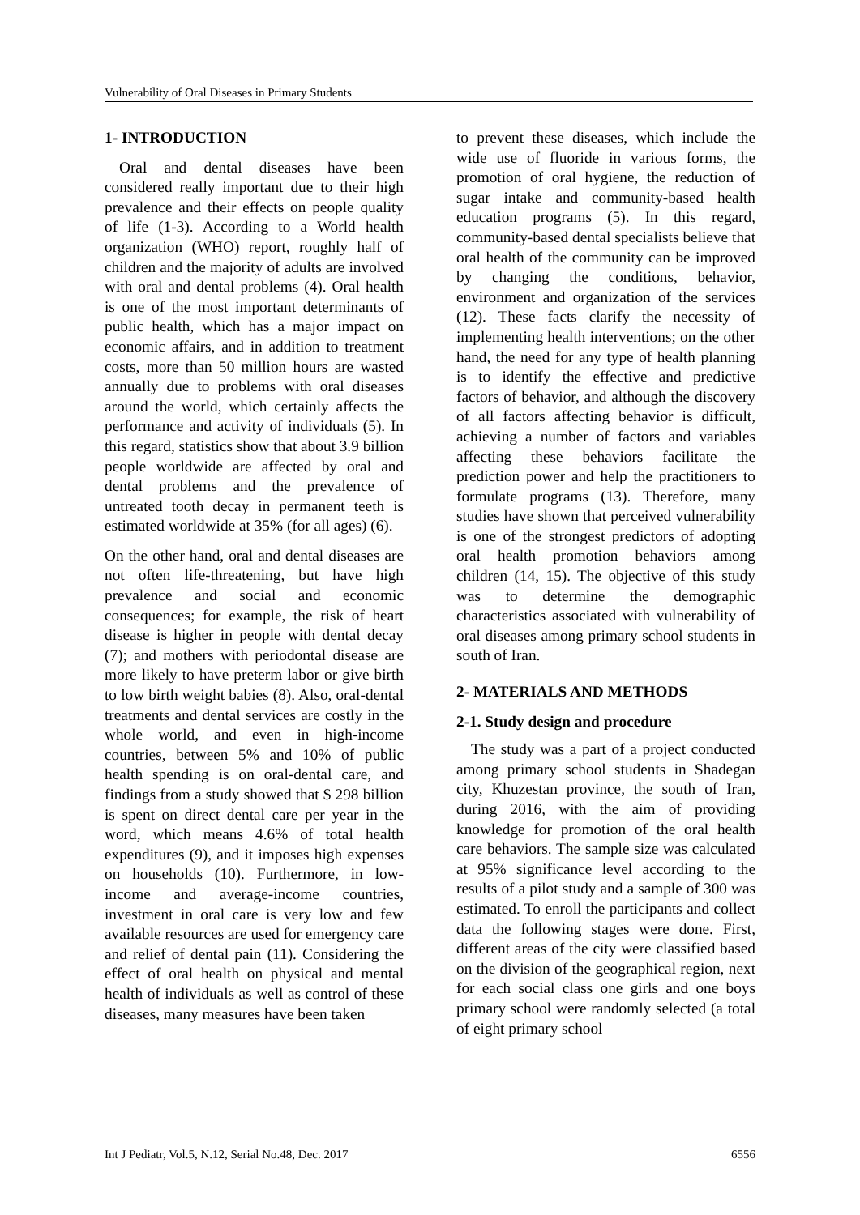Vulnerability of Oral Diseases in Primary Students
1- INTRODUCTION
Oral and dental diseases have been considered really important due to their high prevalence and their effects on people quality of life (1-3). According to a World health organization (WHO) report, roughly half of children and the majority of adults are involved with oral and dental problems (4). Oral health is one of the most important determinants of public health, which has a major impact on economic affairs, and in addition to treatment costs, more than 50 million hours are wasted annually due to problems with oral diseases around the world, which certainly affects the performance and activity of individuals (5). In this regard, statistics show that about 3.9 billion people worldwide are affected by oral and dental problems and the prevalence of untreated tooth decay in permanent teeth is estimated worldwide at 35% (for all ages) (6).
On the other hand, oral and dental diseases are not often life-threatening, but have high prevalence and social and economic consequences; for example, the risk of heart disease is higher in people with dental decay (7); and mothers with periodontal disease are more likely to have preterm labor or give birth to low birth weight babies (8). Also, oral-dental treatments and dental services are costly in the whole world, and even in high-income countries, between 5% and 10% of public health spending is on oral-dental care, and findings from a study showed that $ 298 billion is spent on direct dental care per year in the word, which means 4.6% of total health expenditures (9), and it imposes high expenses on households (10). Furthermore, in low-income and average-income countries, investment in oral care is very low and few available resources are used for emergency care and relief of dental pain (11). Considering the effect of oral health on physical and mental health of individuals as well as control of these diseases, many measures have been taken
to prevent these diseases, which include the wide use of fluoride in various forms, the promotion of oral hygiene, the reduction of sugar intake and community-based health education programs (5). In this regard, community-based dental specialists believe that oral health of the community can be improved by changing the conditions, behavior, environment and organization of the services (12). These facts clarify the necessity of implementing health interventions; on the other hand, the need for any type of health planning is to identify the effective and predictive factors of behavior, and although the discovery of all factors affecting behavior is difficult, achieving a number of factors and variables affecting these behaviors facilitate the prediction power and help the practitioners to formulate programs (13). Therefore, many studies have shown that perceived vulnerability is one of the strongest predictors of adopting oral health promotion behaviors among children (14, 15). The objective of this study was to determine the demographic characteristics associated with vulnerability of oral diseases among primary school students in south of Iran.
2- MATERIALS AND METHODS
2-1. Study design and procedure
The study was a part of a project conducted among primary school students in Shadegan city, Khuzestan province, the south of Iran, during 2016, with the aim of providing knowledge for promotion of the oral health care behaviors. The sample size was calculated at 95% significance level according to the results of a pilot study and a sample of 300 was estimated. To enroll the participants and collect data the following stages were done. First, different areas of the city were classified based on the division of the geographical region, next for each social class one girls and one boys primary school were randomly selected (a total of eight primary school
Int J Pediatr, Vol.5, N.12, Serial No.48, Dec. 2017 6556